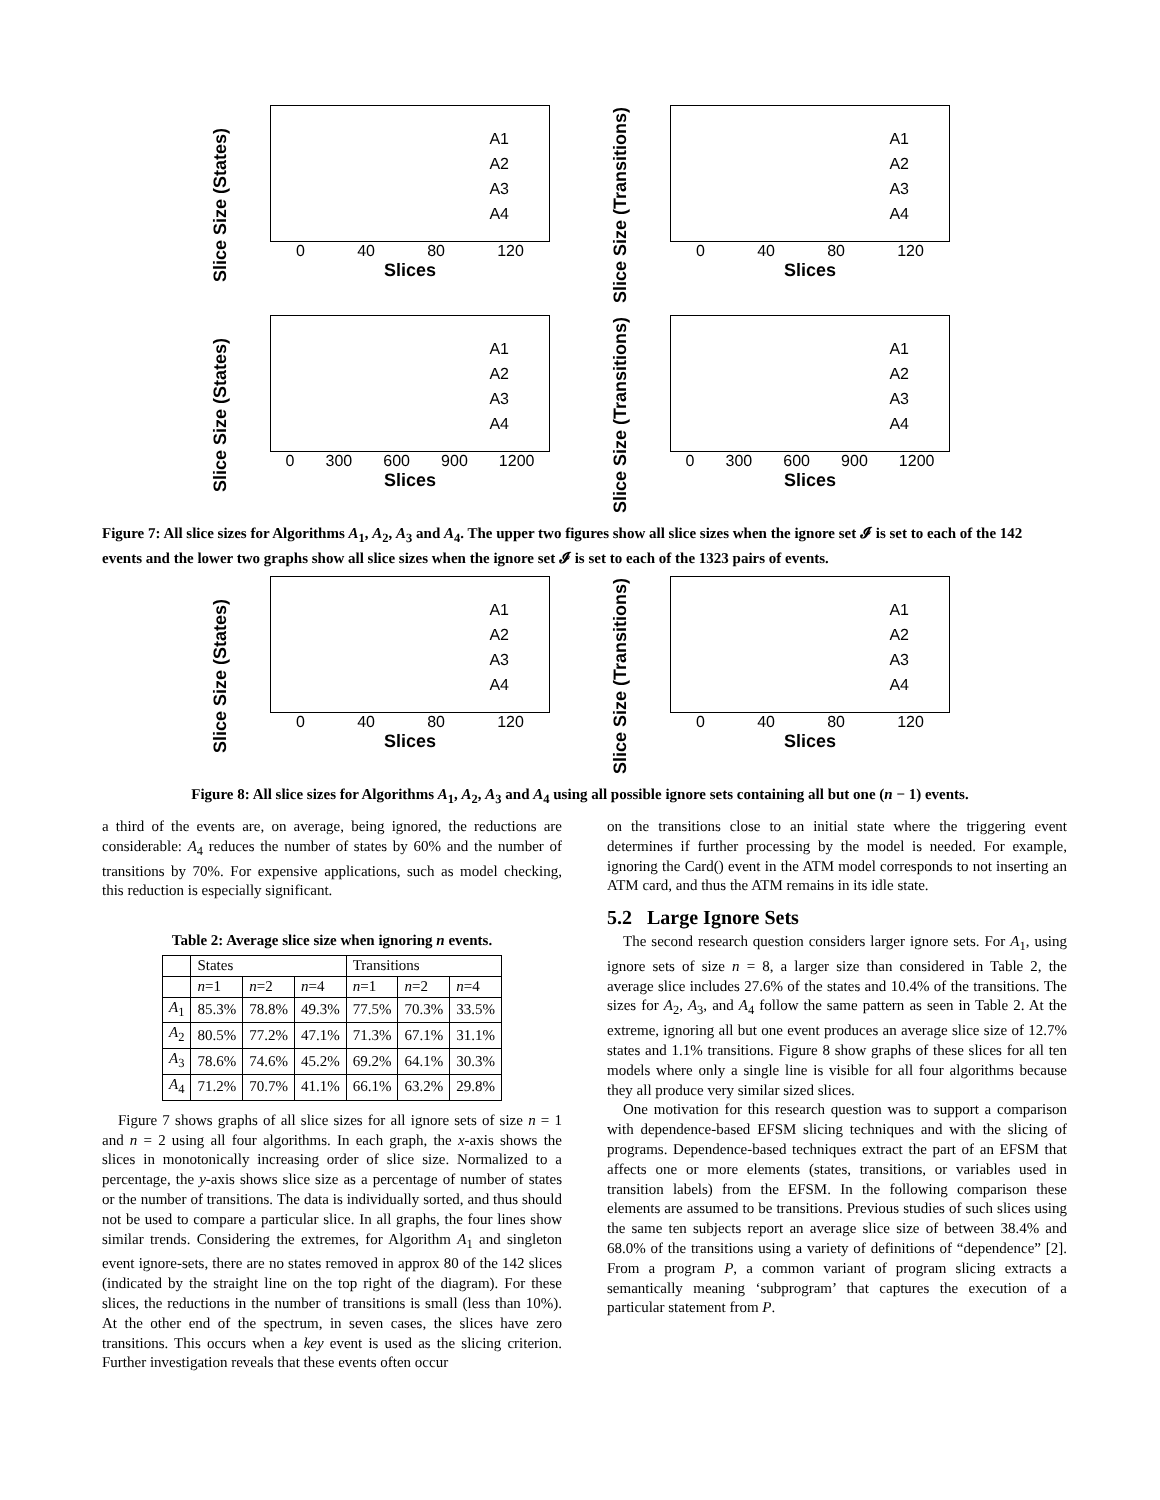Slice Size (States)
A1
A2
A3
A4
0 40 80 120
Slices
Slice Size (Transitions)
A1
A2
A3
A4
0 40 80 120
Slices
Slice Size (States)
A1
A2
A3
A4
0 300 600 900 1200
Slices
Slice Size (Transitions)
A1
A2
A3
A4
0 300 600 900 1200
Slices
Figure 7: All slice sizes for Algorithms A<sub>1</sub>, A<sub>2</sub>, A<sub>3</sub> and A<sub>4</sub>. The upper two figures show all slice sizes when the ignore set 𝓘 is set to each of the 142 events and the lower two graphs show all slice sizes when the ignore set 𝓘 is set to each of the 1323 pairs of events.
Slice Size (States)
A1
A2
A3
A4
0 40 80 120
Slices
Slice Size (Transitions)
A1
A2
A3
A4
0 40 80 120
Slices
Figure 8: All slice sizes for Algorithms A<sub>1</sub>, A<sub>2</sub>, A<sub>3</sub> and A<sub>4</sub> using all possible ignore sets containing all but one (n − 1) events.
a third of the events are, on average, being ignored, the reductions are considerable: A<sub>4</sub> reduces the number of states by 60% and the number of transitions by 70%. For expensive applications, such as model checking, this reduction is especially significant.
Table 2: Average slice size when ignoring n events.
| | States | | | Transitions | | |
| --- | --- | --- | --- | --- | --- | --- |
| | n =1 | n =2 | n =4 | n =1 | n =2 | n =4 |
| A<sub>1</sub> | 85.3% | 78.8% | 49.3% | 77.5% | 70.3% | 33.5% |
| A<sub>2</sub> | 80.5% | 77.2% | 47.1% | 71.3% | 67.1% | 31.1% |
| A<sub>3</sub> | 78.6% | 74.6% | 45.2% | 69.2% | 64.1% | 30.3% |
| A<sub>4</sub> | 71.2% | 70.7% | 41.1% | 66.1% | 63.2% | 29.8% |
Figure 7 shows graphs of all slice sizes for all ignore sets of size n = 1 and n = 2 using all four algorithms. In each graph, the x-axis shows the slices in monotonically increasing order of slice size. Normalized to a percentage, the y-axis shows slice size as a percentage of number of states or the number of transitions. The data is individually sorted, and thus should not be used to compare a particular slice. In all graphs, the four lines show similar trends. Considering the extremes, for Algorithm A<sub>1</sub> and singleton event ignore-sets, there are no states removed in approx 80 of the 142 slices (indicated by the straight line on the top right of the diagram). For these slices, the reductions in the number of transitions is small (less than 10%). At the other end of the spectrum, in seven cases, the slices have zero transitions. This occurs when a key event is used as the slicing criterion. Further investigation reveals that these events often occur
on the transitions close to an initial state where the triggering event determines if further processing by the model is needed. For example, ignoring the Card() event in the ATM model corresponds to not inserting an ATM card, and thus the ATM remains in its idle state.
5.2 Large Ignore Sets
The second research question considers larger ignore sets. For A<sub>1</sub>, using ignore sets of size n = 8, a larger size than considered in Table 2, the average slice includes 27.6% of the states and 10.4% of the transitions. The sizes for A<sub>2</sub>, A<sub>3</sub>, and A<sub>4</sub> follow the same pattern as seen in Table 2. At the extreme, ignoring all but one event produces an average slice size of 12.7% states and 1.1% transitions. Figure 8 show graphs of these slices for all ten models where only a single line is visible for all four algorithms because they all produce very similar sized slices.
One motivation for this research question was to support a comparison with dependence-based EFSM slicing techniques and with the slicing of programs. Dependence-based techniques extract the part of an EFSM that affects one or more elements (states, transitions, or variables used in transition labels) from the EFSM. In the following comparison these elements are assumed to be transitions. Previous studies of such slices using the same ten subjects report an average slice size of between 38.4% and 68.0% of the transitions using a variety of definitions of “dependence” [2]. From a program P, a common variant of program slicing extracts a semantically meaning ‘subprogram’ that captures the execution of a particular statement from P.